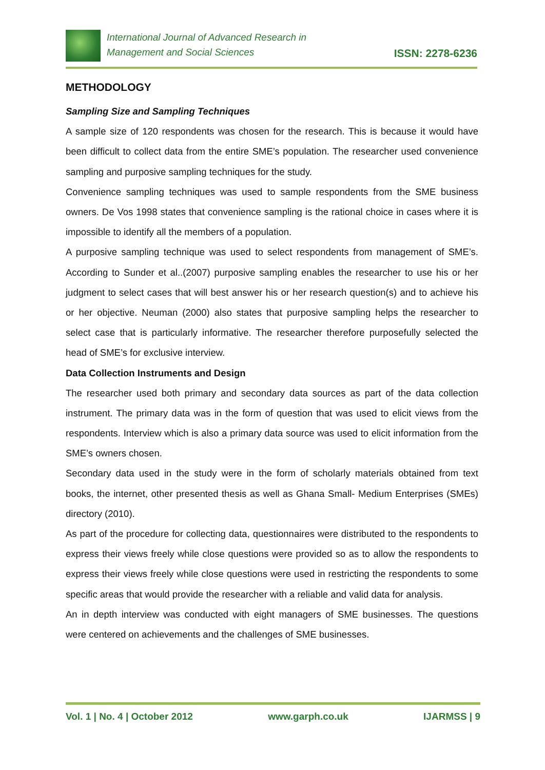International Journal of Advanced Research in
Management and Social Sciences
ISSN: 2278-6236
METHODOLOGY
Sampling Size and Sampling Techniques
A sample size of 120 respondents was chosen for the research. This is because it would have been difficult to collect data from the entire SME’s population. The researcher used convenience sampling and purposive sampling techniques for the study.
Convenience sampling techniques was used to sample respondents from the SME business owners. De Vos 1998 states that convenience sampling is the rational choice in cases where it is impossible to identify all the members of a population.
A purposive sampling technique was used to select respondents from management of SME’s. According to Sunder et al..(2007) purposive sampling enables the researcher to use his or her judgment to select cases that will best answer his or her research question(s) and to achieve his or her objective. Neuman (2000) also states that purposive sampling helps the researcher to select case that is particularly informative. The researcher therefore purposefully selected the head of SME’s for exclusive interview.
Data Collection Instruments and Design
The researcher used both primary and secondary data sources as part of the data collection instrument. The primary data was in the form of question that was used to elicit views from the respondents. Interview which is also a primary data source was used to elicit information from the SME’s owners chosen.
Secondary data used in the study were in the form of scholarly materials obtained from text books, the internet, other presented thesis as well as Ghana Small- Medium Enterprises (SMEs) directory (2010).
As part of the procedure for collecting data, questionnaires were distributed to the respondents to express their views freely while close questions were provided so as to allow the respondents to express their views freely while close questions were used in restricting the respondents to some specific areas that would provide the researcher with a reliable and valid data for analysis.
An in depth interview was conducted with eight managers of SME businesses. The questions were centered on achievements and the challenges of SME businesses.
Vol. 1 | No. 4 | October 2012 www.garph.co.uk IJARMSS | 9